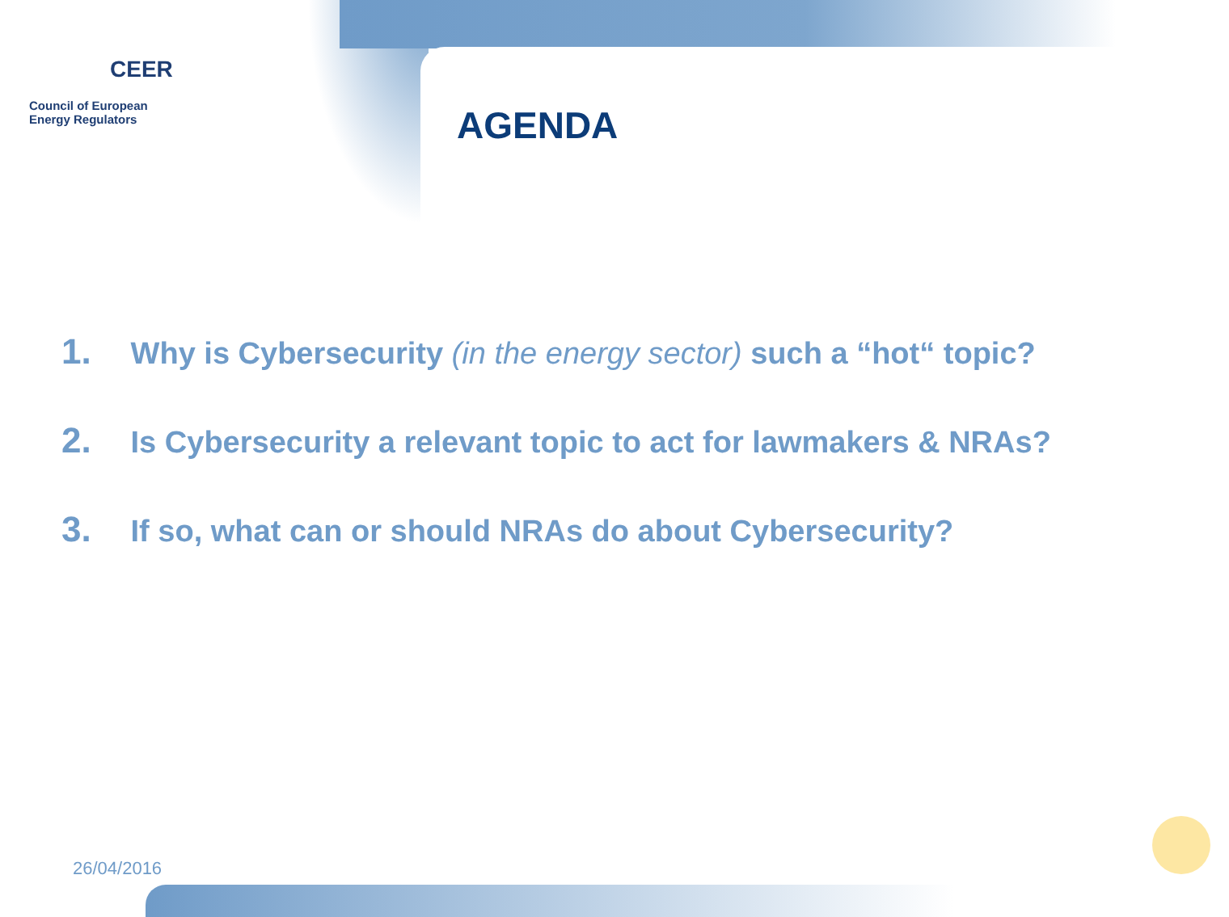CEER
Council of European
Energy Regulators
AGENDA
1. Why is Cybersecurity (in the energy sector) such a “hot“ topic?
2. Is Cybersecurity a relevant topic to act for lawmakers & NRAs?
3. If so, what can or should NRAs do about Cybersecurity?
26/04/2016